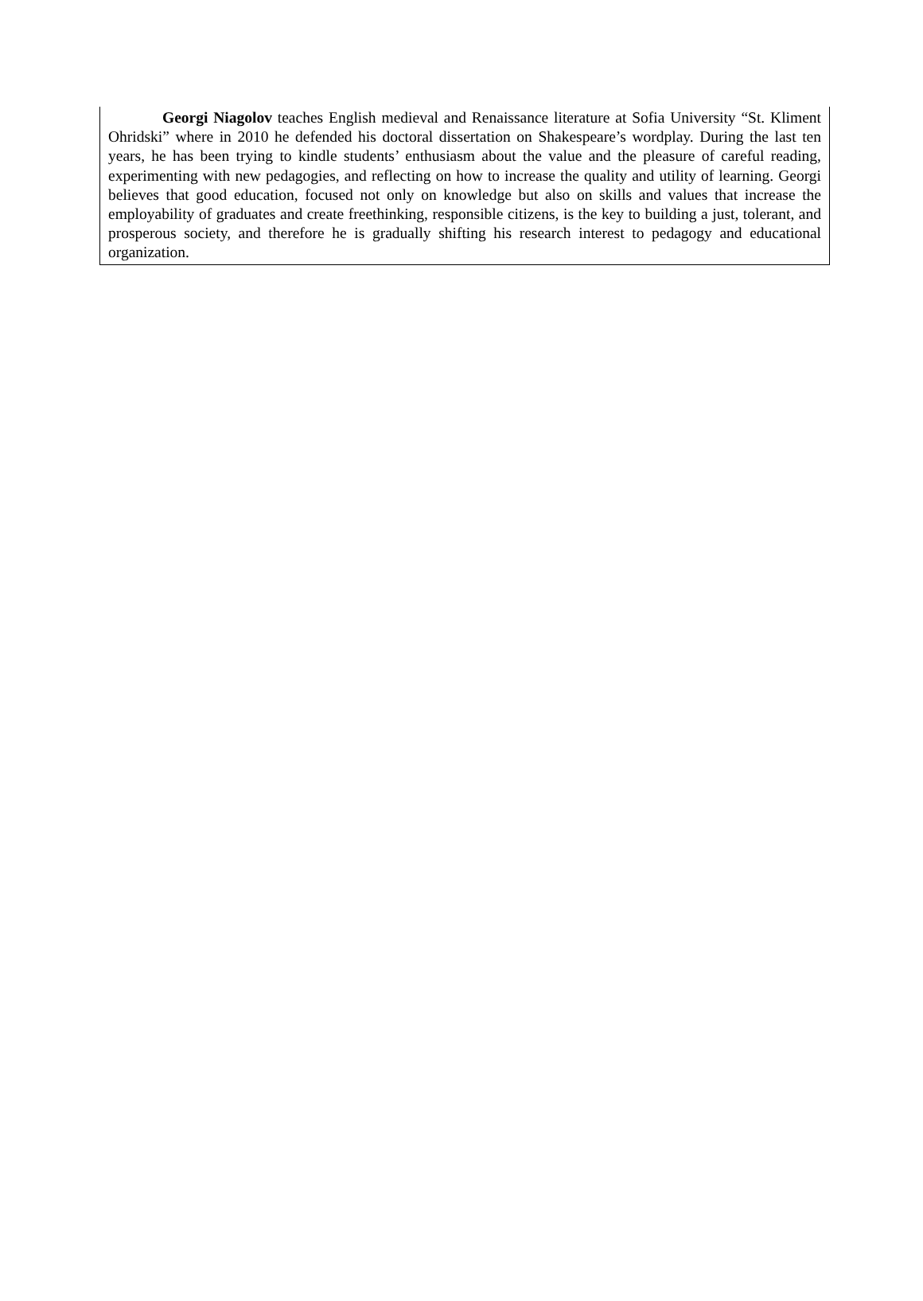Georgi Niagolov teaches English medieval and Renaissance literature at Sofia University “St. Kliment Ohridski” where in 2010 he defended his doctoral dissertation on Shakespeare’s wordplay. During the last ten years, he has been trying to kindle students’ enthusiasm about the value and the pleasure of careful reading, experimenting with new pedagogies, and reflecting on how to increase the quality and utility of learning. Georgi believes that good education, focused not only on knowledge but also on skills and values that increase the employability of graduates and create freethinking, responsible citizens, is the key to building a just, tolerant, and prosperous society, and therefore he is gradually shifting his research interest to pedagogy and educational organization.